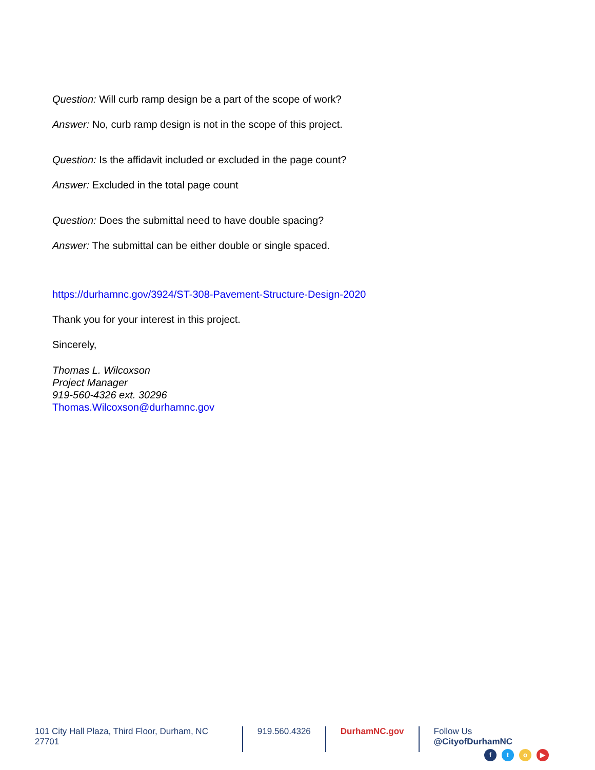Question: Will curb ramp design be a part of the scope of work?
Answer: No, curb ramp design is not in the scope of this project.
Question: Is the affidavit included or excluded in the page count?
Answer: Excluded in the total page count
Question: Does the submittal need to have double spacing?
Answer: The submittal can be either double or single spaced.
https://durhamnc.gov/3924/ST-308-Pavement-Structure-Design-2020
Thank you for your interest in this project.
Sincerely,
Thomas L. Wilcoxson
Project Manager
919-560-4326 ext. 30296
Thomas.Wilcoxson@durhamnc.gov
101 City Hall Plaza, Third Floor, Durham, NC 27701
919.560.4326 DurhamNC.gov Follow Us @CityofDurhamNC
fto ▶